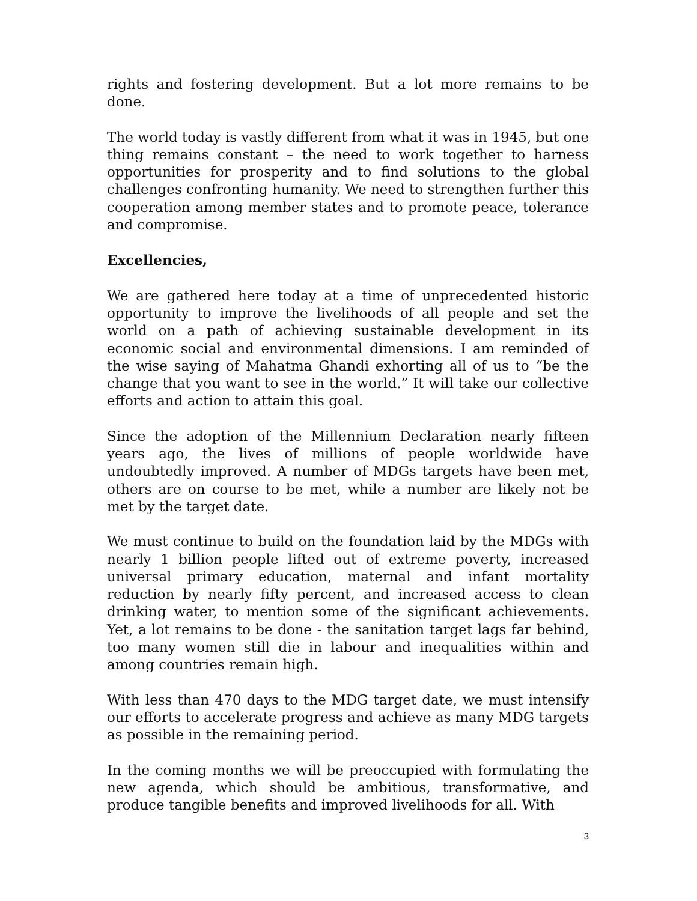rights and fostering development. But a lot more remains to be done.
The world today is vastly different from what it was in 1945, but one thing remains constant – the need to work together to harness opportunities for prosperity and to find solutions to the global challenges confronting humanity. We need to strengthen further this cooperation among member states and to promote peace, tolerance and compromise.
Excellencies,
We are gathered here today at a time of unprecedented historic opportunity to improve the livelihoods of all people and set the world on a path of achieving sustainable development in its economic social and environmental dimensions. I am reminded of the wise saying of Mahatma Ghandi exhorting all of us to “be the change that you want to see in the world.” It will take our collective efforts and action to attain this goal.
Since the adoption of the Millennium Declaration nearly fifteen years ago, the lives of millions of people worldwide have undoubtedly improved. A number of MDGs targets have been met, others are on course to be met, while a number are likely not be met by the target date.
We must continue to build on the foundation laid by the MDGs with nearly 1 billion people lifted out of extreme poverty, increased universal primary education, maternal and infant mortality reduction by nearly fifty percent, and increased access to clean drinking water, to mention some of the significant achievements. Yet, a lot remains to be done - the sanitation target lags far behind, too many women still die in labour and inequalities within and among countries remain high.
With less than 470 days to the MDG target date, we must intensify our efforts to accelerate progress and achieve as many MDG targets as possible in the remaining period.
In the coming months we will be preoccupied with formulating the new agenda, which should be ambitious, transformative, and produce tangible benefits and improved livelihoods for all. With
3